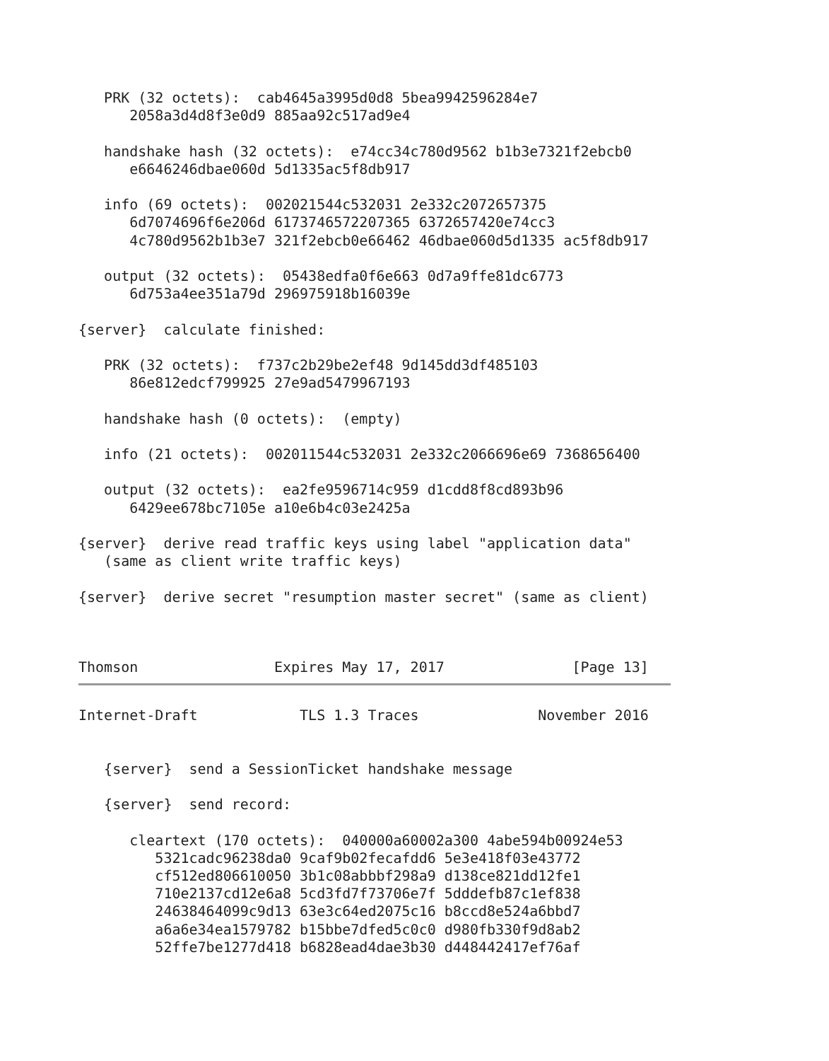PRK (32 octets):  cab4645a3995d0d8 5bea9942596284e7
      2058a3d4d8f3e0d9 885aa92c517ad9e4

   handshake hash (32 octets):  e74cc34c780d9562 b1b3e7321f2ebcb0
      e6646246dbae060d 5d1335ac5f8db917

   info (69 octets):  002021544c532031 2e332c2072657375
      6d7074696f6e206d 6173746572207365 6372657420e74cc3
      4c780d9562b1b3e7 321f2ebcb0e66462 46dbae060d5d1335 ac5f8db917

   output (32 octets):  05438edfa0f6e663 0d7a9ffe81dc6773
      6d753a4ee351a79d 296975918b16039e

{server}  calculate finished:

   PRK (32 octets):  f737c2b29be2ef48 9d145dd3df485103
      86e812edcf799925 27e9ad5479967193

   handshake hash (0 octets):  (empty)

   info (21 octets):  002011544c532031 2e332c2066696e69 7368656400

   output (32 octets):  ea2fe9596714c959 d1cdd8f8cd893b96
      6429ee678bc7105e a10e6b4c03e2425a

{server}  derive read traffic keys using label "application data"
   (same as client write traffic keys)

{server}  derive secret "resumption master secret" (same as client)
Thomson                Expires May 17, 2017               [Page 13]
Internet-Draft            TLS 1.3 Traces              November 2016


   {server}  send a SessionTicket handshake message

   {server}  send record:

      cleartext (170 octets):  040000a60002a300 4abe594b00924e53
         5321cadc96238da0 9caf9b02fecafdd6 5e3e418f03e43772
         cf512ed806610050 3b1c08abbbf298a9 d138ce821dd12fe1
         710e2137cd12e6a8 5cd3fd7f73706e7f 5dddefb87c1ef838
         24638464099c9d13 63e3c64ed2075c16 b8ccd8e524a6bbd7
         a6a6e34ea1579782 b15bbe7dfed5c0c0 d980fb330f9d8ab2
         52ffe7be1277d418 b6828ead4dae3b30 d448442417ef76af